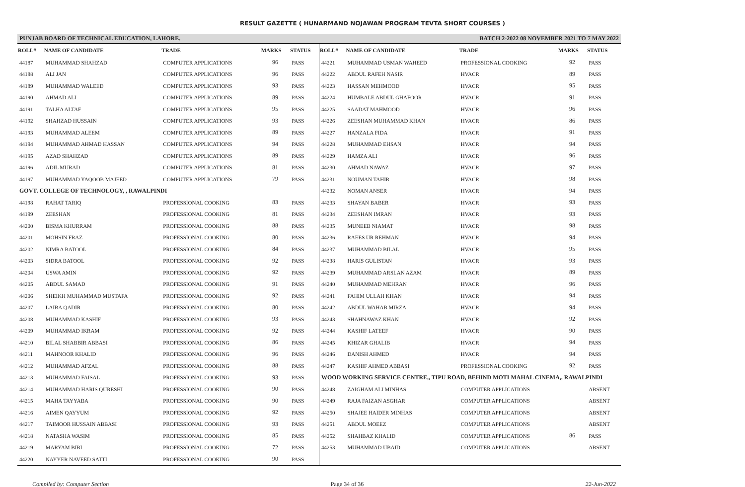RESULT GAZETTE ( HUNARMAND NOJAWAN PROGRAM TEVTA SHORT COURSES )
PUNJAB BOARD OF TECHNICAL EDUCATION, LAHORE. BATCH 2-2022 08 NOVEMBER 2021 TO 7 MAY 2022
| ROLL# | NAME OF CANDIDATE | TRADE | MARKS | STATUS |
| --- | --- | --- | --- | --- |
| 44187 | MUHAMMAD SHAHZAD | COMPUTER APPLICATIONS | 96 | PASS |
| 44188 | ALI JAN | COMPUTER APPLICATIONS | 96 | PASS |
| 44189 | MUHAMMAD WALEED | COMPUTER APPLICATIONS | 93 | PASS |
| 44190 | AHMAD ALI | COMPUTER APPLICATIONS | 89 | PASS |
| 44191 | TALHA ALTAF | COMPUTER APPLICATIONS | 95 | PASS |
| 44192 | SHAHZAD HUSSAIN | COMPUTER APPLICATIONS | 93 | PASS |
| 44193 | MUHAMMAD ALEEM | COMPUTER APPLICATIONS | 89 | PASS |
| 44194 | MUHAMMAD AHMAD HASSAN | COMPUTER APPLICATIONS | 94 | PASS |
| 44195 | AZAD SHAHZAD | COMPUTER APPLICATIONS | 89 | PASS |
| 44196 | ADIL MURAD | COMPUTER APPLICATIONS | 81 | PASS |
| 44197 | MUHAMMAD YAQOOB MAJEED | COMPUTER APPLICATIONS | 79 | PASS |
| GOVT. COLLEGE OF TECHNOLOGY, , RAWALPINDI | | | | |
| 44198 | RAHAT TARIQ | PROFESSIONAL COOKING | 83 | PASS |
| 44199 | ZEESHAN | PROFESSIONAL COOKING | 81 | PASS |
| 44200 | BISMA KHURRAM | PROFESSIONAL COOKING | 88 | PASS |
| 44201 | MOHSIN FRAZ | PROFESSIONAL COOKING | 80 | PASS |
| 44202 | NIMRA BATOOL | PROFESSIONAL COOKING | 84 | PASS |
| 44203 | SIDRA BATOOL | PROFESSIONAL COOKING | 92 | PASS |
| 44204 | USWA AMIN | PROFESSIONAL COOKING | 92 | PASS |
| 44205 | ABDUL SAMAD | PROFESSIONAL COOKING | 91 | PASS |
| 44206 | SHEIKH MUHAMMAD MUSTAFA | PROFESSIONAL COOKING | 92 | PASS |
| 44207 | LAIBA QADIR | PROFESSIONAL COOKING | 80 | PASS |
| 44208 | MUHAMMAD KASHIF | PROFESSIONAL COOKING | 93 | PASS |
| 44209 | MUHAMMAD IKRAM | PROFESSIONAL COOKING | 92 | PASS |
| 44210 | BILAL SHABBIR ABBASI | PROFESSIONAL COOKING | 86 | PASS |
| 44211 | MAHNOOR KHALID | PROFESSIONAL COOKING | 96 | PASS |
| 44212 | MUHAMMAD AFZAL | PROFESSIONAL COOKING | 88 | PASS |
| 44213 | MUHAMMAD FAISAL | PROFESSIONAL COOKING | 93 | PASS |
| 44214 | MUHAMMAD HARIS QURESHI | PROFESSIONAL COOKING | 90 | PASS |
| 44215 | MAHA TAYYABA | PROFESSIONAL COOKING | 90 | PASS |
| 44216 | AIMEN QAYYUM | PROFESSIONAL COOKING | 92 | PASS |
| 44217 | TAIMOOR HUSSAIN ABBASI | PROFESSIONAL COOKING | 93 | PASS |
| 44218 | NATASHA WASIM | PROFESSIONAL COOKING | 85 | PASS |
| 44219 | MARYAM BIBI | PROFESSIONAL COOKING | 72 | PASS |
| 44220 | NAYYER NAVEED SATTI | PROFESSIONAL COOKING | 90 | PASS |
| ROLL# | NAME OF CANDIDATE | TRADE | MARKS | STATUS |
| --- | --- | --- | --- | --- |
| 44221 | MUHAMMAD USMAN WAHEED | PROFESSIONAL COOKING | 92 | PASS |
| 44222 | ABDUL RAFEH NASIR | HVACR | 89 | PASS |
| 44223 | HASSAN MEHMOOD | HVACR | 95 | PASS |
| 44224 | HUMBALE ABDUL GHAFOOR | HVACR | 91 | PASS |
| 44225 | SAADAT MAHMOOD | HVACR | 96 | PASS |
| 44226 | ZEESHAN MUHAMMAD KHAN | HVACR | 86 | PASS |
| 44227 | HANZALA FIDA | HVACR | 91 | PASS |
| 44228 | MUHAMMAD EHSAN | HVACR | 94 | PASS |
| 44229 | HAMZA ALI | HVACR | 96 | PASS |
| 44230 | AHMAD NAWAZ | HVACR | 97 | PASS |
| 44231 | NOUMAN TAHIR | HVACR | 98 | PASS |
| 44232 | NOMAN ANSER | HVACR | 94 | PASS |
| 44233 | SHAYAN BABER | HVACR | 93 | PASS |
| 44234 | ZEESHAN IMRAN | HVACR | 93 | PASS |
| 44235 | MUNEEB NIAMAT | HVACR | 98 | PASS |
| 44236 | RAEES UR REHMAN | HVACR | 94 | PASS |
| 44237 | MUHAMMAD BILAL | HVACR | 95 | PASS |
| 44238 | HARIS GULISTAN | HVACR | 93 | PASS |
| 44239 | MUHAMMAD ARSLAN AZAM | HVACR | 89 | PASS |
| 44240 | MUHAMMAD MEHRAN | HVACR | 96 | PASS |
| 44241 | FAHIM ULLAH KHAN | HVACR | 94 | PASS |
| 44242 | ABDUL WAHAB MIRZA | HVACR | 94 | PASS |
| 44243 | SHAHNAWAZ KHAN | HVACR | 92 | PASS |
| 44244 | KASHIF LATEEF | HVACR | 90 | PASS |
| 44245 | KHIZAR GHALIB | HVACR | 94 | PASS |
| 44246 | DANISH AHMED | HVACR | 94 | PASS |
| 44247 | KASHIF AHMED ABBASI | PROFESSIONAL COOKING | 92 | PASS |
| WOOD WORKING SERVICE CENTRE,, TIPU ROAD, BEHIND MOTI MAHAL CINEMA,, RAWALPINDI | | | | |
| 44248 | ZAIGHAM ALI MINHAS | COMPUTER APPLICATIONS | | ABSENT |
| 44249 | RAJA FAIZAN ASGHAR | COMPUTER APPLICATIONS | | ABSENT |
| 44250 | SHAJEE HAIDER MINHAS | COMPUTER APPLICATIONS | | ABSENT |
| 44251 | ABDUL MOEEZ | COMPUTER APPLICATIONS | | ABSENT |
| 44252 | SHAHBAZ KHALID | COMPUTER APPLICATIONS | 86 | PASS |
| 44253 | MUHAMMAD UBAID | COMPUTER APPLICATIONS | | ABSENT |
Compiled by: Computer Section Page 34 of 36 22-Jun-2022